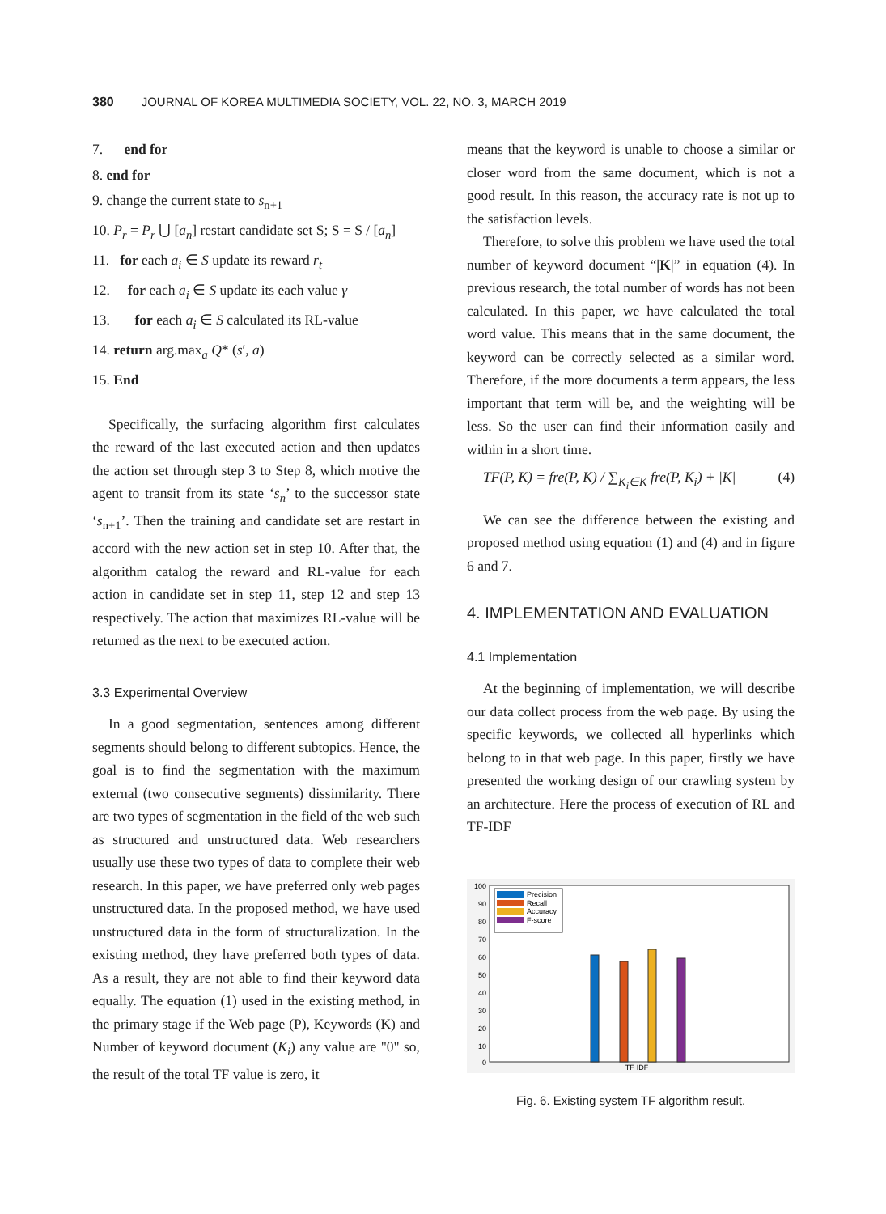380 JOURNAL OF KOREA MULTIMEDIA SOCIETY, VOL. 22, NO. 3, MARCH 2019
7. end for
8. end for
9. change the current state to s<sub>n+1</sub>
10. P<sub>r</sub> = P<sub>r</sub> ⋃ [a<sub>n</sub>] restart candidate set S; S = S / [a<sub>n</sub>]
11. for each a<sub>i</sub> ∈ S update its reward r<sub>t</sub>
12. for each a<sub>i</sub> ∈ S update its each value γ
13. for each a<sub>i</sub> ∈ S calculated its RL-value
14. return arg.max<sub>a</sub> Q* (s′, a)
15. End
Specifically, the surfacing algorithm first calculates the reward of the last executed action and then updates the action set through step 3 to Step 8, which motive the agent to transit from its state ‘s<sub>n</sub>’ to the successor state ‘s<sub>n+1</sub>’. Then the training and candidate set are restart in accord with the new action set in step 10. After that, the algorithm catalog the reward and RL-value for each action in candidate set in step 11, step 12 and step 13 respectively. The action that maximizes RL-value will be returned as the next to be executed action.
3.3 Experimental Overview
In a good segmentation, sentences among different segments should belong to different subtopics. Hence, the goal is to find the segmentation with the maximum external (two consecutive segments) dissimilarity. There are two types of segmentation in the field of the web such as structured and unstructured data. Web researchers usually use these two types of data to complete their web research. In this paper, we have preferred only web pages unstructured data. In the proposed method, we have used unstructured data in the form of structuralization. In the existing method, they have preferred both types of data. As a result, they are not able to find their keyword data equally. The equation (1) used in the existing method, in the primary stage if the Web page (P), Keywords (K) and Number of keyword document (K<sub>i</sub>) any value are "0" so, the result of the total TF value is zero, it
means that the keyword is unable to choose a similar or closer word from the same document, which is not a good result. In this reason, the accuracy rate is not up to the satisfaction levels.
Therefore, to solve this problem we have used the total number of keyword document “|K|” in equation (4). In previous research, the total number of words has not been calculated. In this paper, we have calculated the total word value. This means that in the same document, the keyword can be correctly selected as a similar word. Therefore, if the more documents a term appears, the less important that term will be, and the weighting will be less. So the user can find their information easily and within in a short time.
TF(P, K) = fre(P, K) / ∑<sub>K<sub>i</sub>∈K</sub> fre(P, K<sub>i</sub>) + |K| (4)
We can see the difference between the existing and proposed method using equation (1) and (4) and in figure 6 and 7.
4. IMPLEMENTATION AND EVALUATION
4.1 Implementation
At the beginning of implementation, we will describe our data collect process from the web page. By using the specific keywords, we collected all hyperlinks which belong to in that web page. In this paper, firstly we have presented the working design of our crawling system by an architecture. Here the process of execution of RL and TF-IDF
100
90
80
70
60
50
40
30
20
10
0
Precision
Recall
Accuracy
F-score
TF-IDF
Fig. 6. Existing system TF algorithm result.